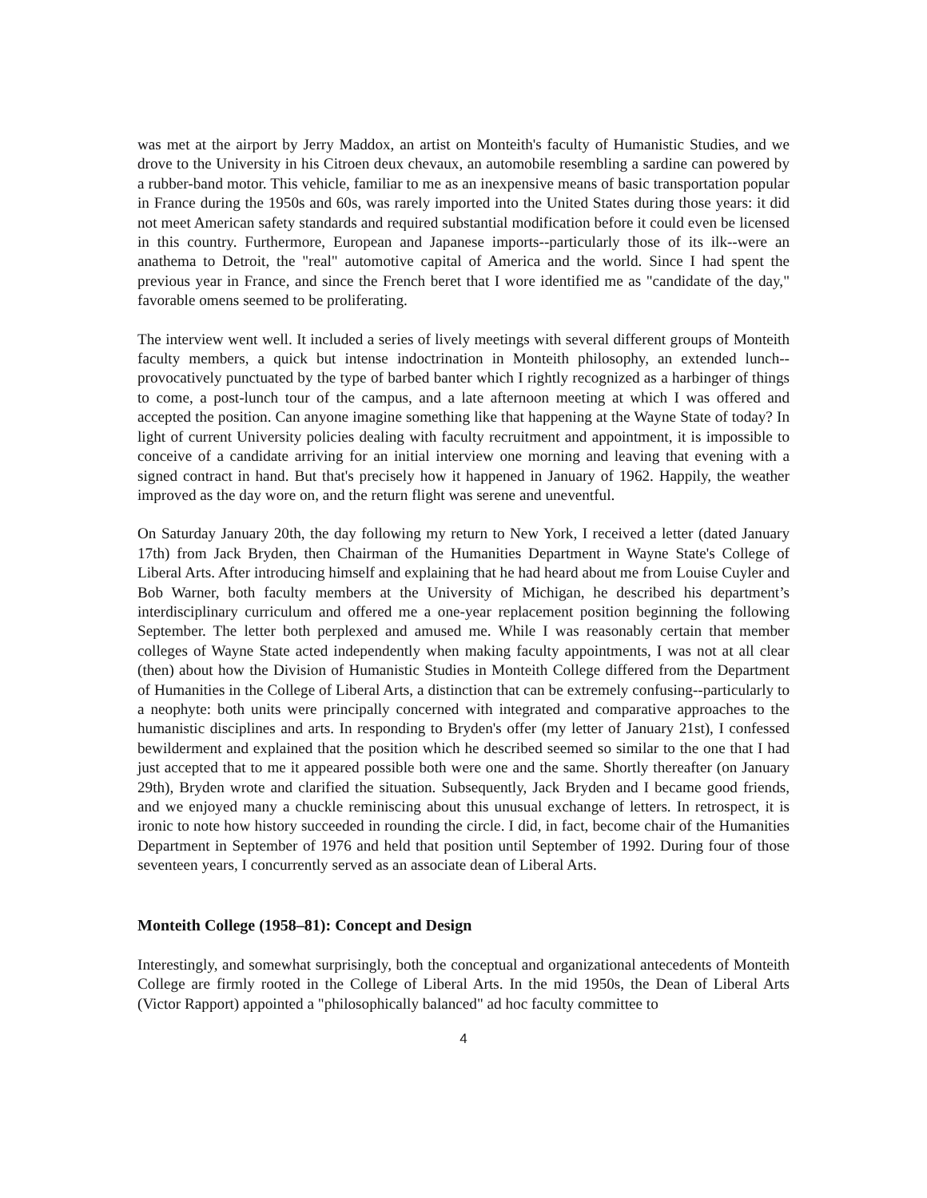was met at the airport by Jerry Maddox, an artist on Monteith's faculty of Humanistic Studies, and we drove to the University in his Citroen deux chevaux, an automobile resembling a sardine can powered by a rubber-band motor. This vehicle, familiar to me as an inexpensive means of basic transportation popular in France during the 1950s and 60s, was rarely imported into the United States during those years: it did not meet American safety standards and required substantial modification before it could even be licensed in this country. Furthermore, European and Japanese imports--particularly those of its ilk--were an anathema to Detroit, the "real" automotive capital of America and the world. Since I had spent the previous year in France, and since the French beret that I wore identified me as "candidate of the day," favorable omens seemed to be proliferating.
The interview went well. It included a series of lively meetings with several different groups of Monteith faculty members, a quick but intense indoctrination in Monteith philosophy, an extended lunch--provocatively punctuated by the type of barbed banter which I rightly recognized as a harbinger of things to come, a post-lunch tour of the campus, and a late afternoon meeting at which I was offered and accepted the position. Can anyone imagine something like that happening at the Wayne State of today? In light of current University policies dealing with faculty recruitment and appointment, it is impossible to conceive of a candidate arriving for an initial interview one morning and leaving that evening with a signed contract in hand. But that's precisely how it happened in January of 1962. Happily, the weather improved as the day wore on, and the return flight was serene and uneventful.
On Saturday January 20th, the day following my return to New York, I received a letter (dated January 17th) from Jack Bryden, then Chairman of the Humanities Department in Wayne State's College of Liberal Arts. After introducing himself and explaining that he had heard about me from Louise Cuyler and Bob Warner, both faculty members at the University of Michigan, he described his department’s interdisciplinary curriculum and offered me a one-year replacement position beginning the following September. The letter both perplexed and amused me. While I was reasonably certain that member colleges of Wayne State acted independently when making faculty appointments, I was not at all clear (then) about how the Division of Humanistic Studies in Monteith College differed from the Department of Humanities in the College of Liberal Arts, a distinction that can be extremely confusing--particularly to a neophyte: both units were principally concerned with integrated and comparative approaches to the humanistic disciplines and arts. In responding to Bryden's offer (my letter of January 21st), I confessed bewilderment and explained that the position which he described seemed so similar to the one that I had just accepted that to me it appeared possible both were one and the same. Shortly thereafter (on January 29th), Bryden wrote and clarified the situation. Subsequently, Jack Bryden and I became good friends, and we enjoyed many a chuckle reminiscing about this unusual exchange of letters. In retrospect, it is ironic to note how history succeeded in rounding the circle. I did, in fact, become chair of the Humanities Department in September of 1976 and held that position until September of 1992. During four of those seventeen years, I concurrently served as an associate dean of Liberal Arts.
Monteith College (1958–81): Concept and Design
Interestingly, and somewhat surprisingly, both the conceptual and organizational antecedents of Monteith College are firmly rooted in the College of Liberal Arts. In the mid 1950s, the Dean of Liberal Arts (Victor Rapport) appointed a "philosophically balanced" ad hoc faculty committee to
4